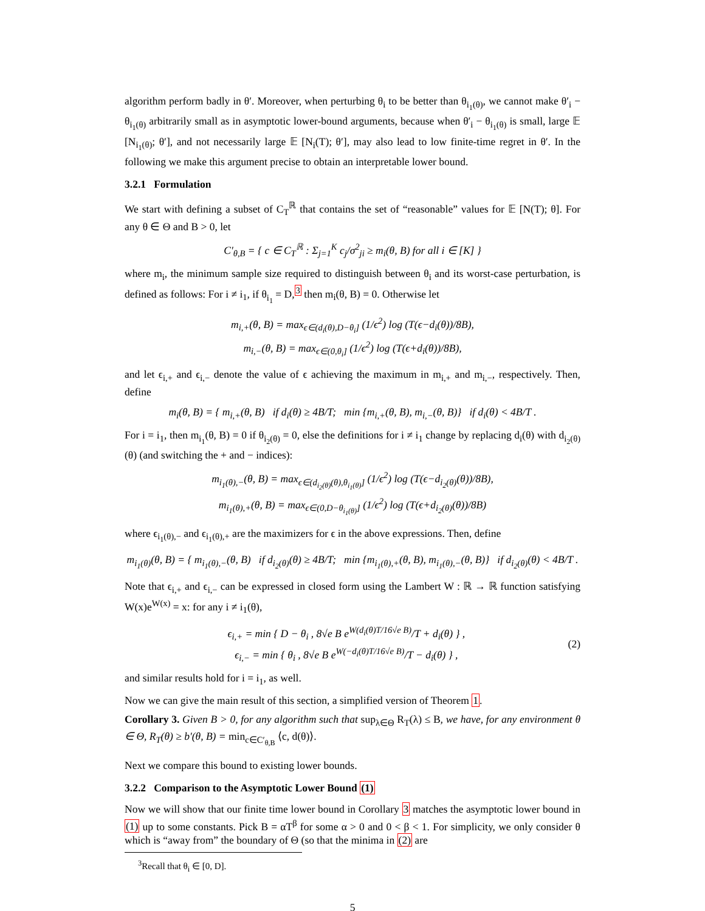algorithm perform badly in θ′. Moreover, when perturbing θ<sub>i</sub> to be better than θ<sub>i<sub>1</sub>(θ)</sub>, we cannot make θ′<sub>i</sub> − θ<sub>i<sub>1</sub>(θ)</sub> arbitrarily small as in asymptotic lower-bound arguments, because when θ′<sub>i</sub> − θ<sub>i<sub>1</sub>(θ)</sub> is small, large 𝔼 [N<sub>i<sub>1</sub>(θ)</sub>; θ′], and not necessarily large 𝔼 [N<sub>i</sub>(T); θ′], may also lead to low finite-time regret in θ′. In the following we make this argument precise to obtain an interpretable lower bound.
3.2.1 Formulation
We start with defining a subset of C<sub>T</sub><sup>ℝ</sup> that contains the set of “reasonable” values for 𝔼 [N(T); θ]. For any θ ∈ Θ and B > 0, let
C′<sub>θ,B</sub> = { c ∈ C<sub>T</sub><sup>ℝ</sup> : Σ<sub>j=1</sub><sup>K</sup> c<sub>j</sub>/σ<sup>2</sup><sub>ji</sub> ≥ m<sub>i</sub>(θ, B) for all i ∈ [K] }
where m<sub>i</sub>, the minimum sample size required to distinguish between θ<sub>i</sub> and its worst-case perturbation, is defined as follows: For i ≠ i<sub>1</sub>, if θ<sub>i<sub>1</sub></sub> = D,<sup>3</sup> then m<sub>i</sub>(θ, B) = 0. Otherwise let
m<sub>i,+</sub>(θ, B) = max<sub>ϵ∈(d<sub>i</sub>(θ),D−θ<sub>i</sub>]</sub> (1/ϵ<sup>2</sup>) log (T(ϵ−d<sub>i</sub>(θ))/8B),
m<sub>i,−</sub>(θ, B) = max<sub>ϵ∈(0,θ<sub>i</sub>]</sub> (1/ϵ<sup>2</sup>) log (T(ϵ+d<sub>i</sub>(θ))/8B),
and let ϵ<sub>i,+</sub> and ϵ<sub>i,−</sub> denote the value of ϵ achieving the maximum in m<sub>i,+</sub> and m<sub>i,−</sub>, respectively. Then, define
m<sub>i</sub>(θ, B) = { m<sub>i,+</sub>(θ, B) if d<sub>i</sub>(θ) ≥ 4B/T; min {m<sub>i,+</sub>(θ, B), m<sub>i,−</sub>(θ, B)} if d<sub>i</sub>(θ) < 4B/T .
For i = i<sub>1</sub>, then m<sub>i<sub>1</sub></sub>(θ, B) = 0 if θ<sub>i<sub>2</sub>(θ)</sub> = 0, else the definitions for i ≠ i<sub>1</sub> change by replacing d<sub>i</sub>(θ) with d<sub>i<sub>2</sub>(θ)</sub>(θ) (and switching the + and − indices):
m<sub>i<sub>1</sub>(θ),−</sub>(θ, B) = max<sub>ϵ∈(d<sub>i<sub>2</sub>(θ)</sub>(θ),θ<sub>i<sub>1</sub>(θ)</sub>]</sub> (1/ϵ<sup>2</sup>) log (T(ϵ−d<sub>i<sub>2</sub>(θ)</sub>(θ))/8B),
m<sub>i<sub>1</sub>(θ),+</sub>(θ, B) = max<sub>ϵ∈(0,D−θ<sub>i<sub>1</sub>(θ)</sub>]</sub> (1/ϵ<sup>2</sup>) log (T(ϵ+d<sub>i<sub>2</sub>(θ)</sub>(θ))/8B)
where ϵ<sub>i<sub>1</sub>(θ),−</sub> and ϵ<sub>i<sub>1</sub>(θ),+</sub> are the maximizers for ϵ in the above expressions. Then, define
m<sub>i<sub>1</sub>(θ)</sub>(θ, B) = { m<sub>i<sub>1</sub>(θ),−</sub>(θ, B) if d<sub>i<sub>2</sub>(θ)</sub>(θ) ≥ 4B/T; min {m<sub>i<sub>1</sub>(θ),+</sub>(θ, B), m<sub>i<sub>1</sub>(θ),−</sub>(θ, B)} if d<sub>i<sub>2</sub>(θ)</sub>(θ) < 4B/T .
Note that ϵ<sub>i,+</sub> and ϵ<sub>i,−</sub> can be expressed in closed form using the Lambert W : ℝ → ℝ function satisfying W(x)e<sup>W(x)</sup> = x: for any i ≠ i<sub>1</sub>(θ),
ϵ<sub>i,+</sub> = min { D − θ<sub>i</sub> , 8√e B e<sup>W(d<sub>i</sub>(θ)T/16√e B)</sup>/T + d<sub>i</sub>(θ) } ,
ϵ<sub>i,−</sub> = min { θ<sub>i</sub> , 8√e B e<sup>W(−d<sub>i</sub>(θ)T/16√e B)</sup>/T − d<sub>i</sub>(θ) } ,
(2)
and similar results hold for i = i<sub>1</sub>, as well.
Now we can give the main result of this section, a simplified version of Theorem 1.
Corollary 3. Given B > 0, for any algorithm such that sup<sub>λ∈Θ</sub> R<sub>T</sub>(λ) ≤ B, we have, for any environment θ ∈ Θ, R<sub>T</sub>(θ) ≥ b′(θ, B) = min<sub>c∈C′<sub>θ,B</sub></sub> ⟨c, d(θ)⟩.
Next we compare this bound to existing lower bounds.
3.2.2 Comparison to the Asymptotic Lower Bound (1)
Now we will show that our finite time lower bound in Corollary 3 matches the asymptotic lower bound in (1) up to some constants. Pick B = αT<sup>β</sup> for some α > 0 and 0 < β < 1. For simplicity, we only consider θ which is “away from” the boundary of Θ (so that the minima in (2) are
<sup>3</sup> Recall that θ<sub>i</sub> ∈ [0, D].
5